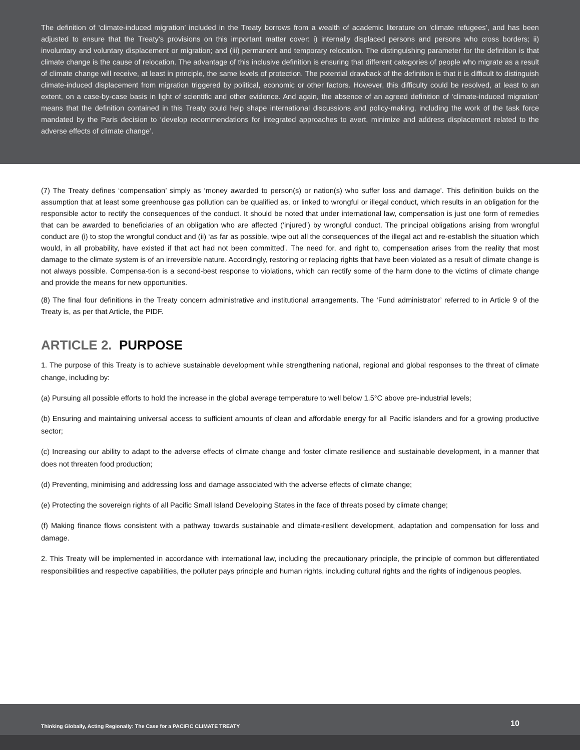The definition of ‘climate-induced migration’ included in the Treaty borrows from a wealth of academic literature on ‘climate refugees’, and has been adjusted to ensure that the Treaty’s provisions on this important matter cover: i) internally displaced persons and persons who cross borders; ii) involuntary and voluntary displacement or migration; and (iii) permanent and temporary relocation. The distinguishing parameter for the definition is that climate change is the cause of relocation. The advantage of this inclusive definition is ensuring that different categories of people who migrate as a result of climate change will receive, at least in principle, the same levels of protection. The potential drawback of the definition is that it is difficult to distinguish climate-induced displacement from migration triggered by political, economic or other factors. However, this difficulty could be resolved, at least to an extent, on a case-by-case basis in light of scientific and other evidence. And again, the absence of an agreed definition of ‘climate-induced migration’ means that the definition contained in this Treaty could help shape international discussions and policy-making, including the work of the task force mandated by the Paris decision to ‘develop recommendations for integrated approaches to avert, minimize and address displacement related to the adverse effects of climate change’.
(7) The Treaty defines ‘compensation’ simply as ‘money awarded to person(s) or nation(s) who suffer loss and damage’. This definition builds on the assumption that at least some greenhouse gas pollution can be qualified as, or linked to wrongful or illegal conduct, which results in an obligation for the responsible actor to rectify the consequences of the conduct. It should be noted that under international law, compensation is just one form of remedies that can be awarded to beneficiaries of an obligation who are affected (‘injured’) by wrongful conduct. The principal obligations arising from wrongful conduct are (i) to stop the wrongful conduct and (ii) ‘as far as possible, wipe out all the consequences of the illegal act and re-establish the situation which would, in all probability, have existed if that act had not been committed’. The need for, and right to, compensation arises from the reality that most damage to the climate system is of an irreversible nature. Accordingly, restoring or replacing rights that have been violated as a result of climate change is not always possible. Compensa-tion is a second-best response to violations, which can rectify some of the harm done to the victims of climate change and provide the means for new opportunities.
(8) The final four definitions in the Treaty concern administrative and institutional arrangements. The ‘Fund administrator’ referred to in Article 9 of the Treaty is, as per that Article, the PIDF.
ARTICLE 2. PURPOSE
1. The purpose of this Treaty is to achieve sustainable development while strengthening national, regional and global responses to the threat of climate change, including by:
(a) Pursuing all possible efforts to hold the increase in the global average temperature to well below 1.5°C above pre-industrial levels;
(b) Ensuring and maintaining universal access to sufficient amounts of clean and affordable energy for all Pacific islanders and for a growing productive sector;
(c) Increasing our ability to adapt to the adverse effects of climate change and foster climate resilience and sustainable development, in a manner that does not threaten food production;
(d) Preventing, minimising and addressing loss and damage associated with the adverse effects of climate change;
(e) Protecting the sovereign rights of all Pacific Small Island Developing States in the face of threats posed by climate change;
(f) Making finance flows consistent with a pathway towards sustainable and climate-resilient development, adaptation and compensation for loss and damage.
2. This Treaty will be implemented in accordance with international law, including the precautionary principle, the principle of common but differentiated responsibilities and respective capabilities, the polluter pays principle and human rights, including cultural rights and the rights of indigenous peoples.
Thinking Globally, Acting Regionally: The Case for a PACIFIC CLIMATE TREATY
10